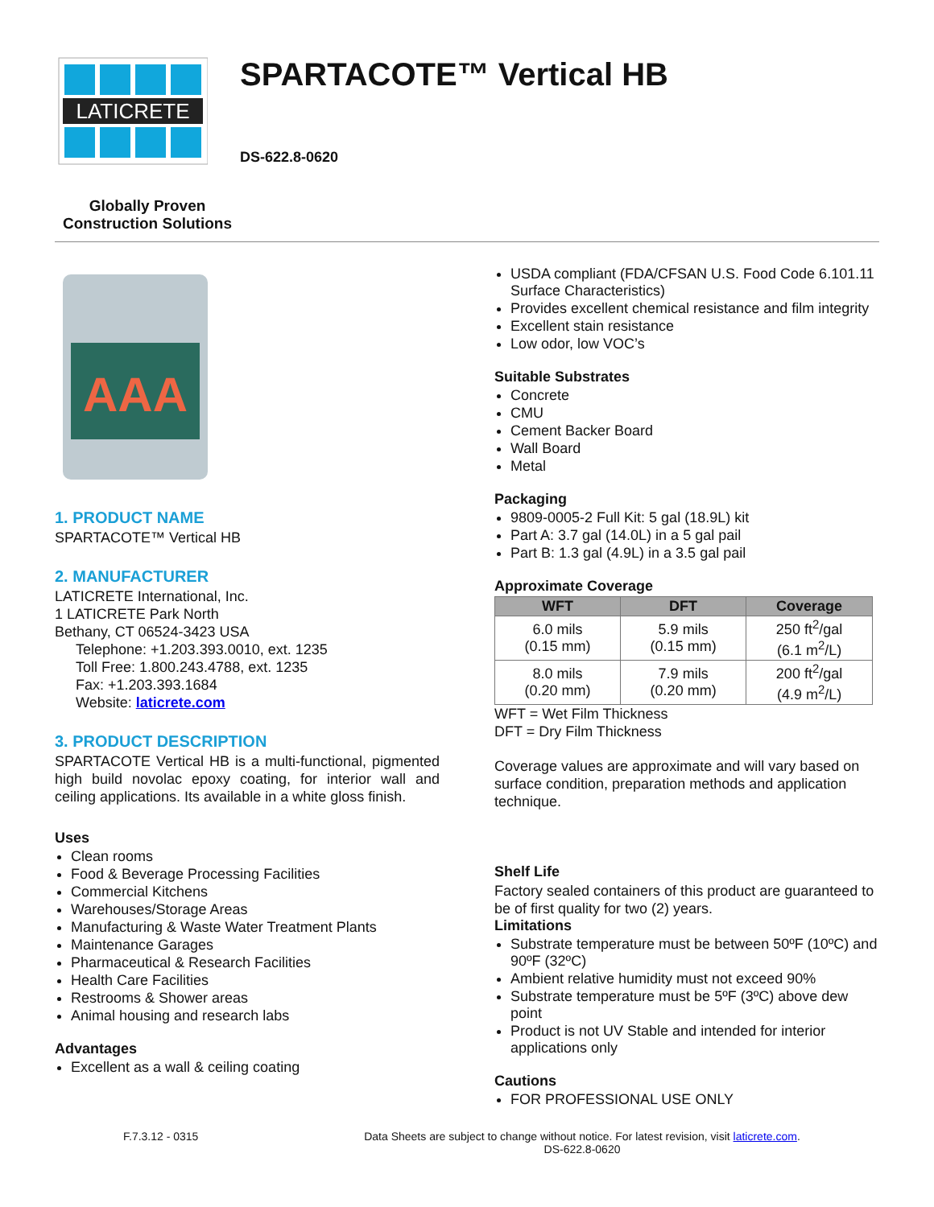LATICRETE
Globally Proven
Construction Solutions
SPARTACOTE™ Vertical HB
DS-622.8-0620
AAA
1. PRODUCT NAME
SPARTACOTE™ Vertical HB
2. MANUFACTURER
LATICRETE International, Inc.
1 LATICRETE Park North
Bethany, CT 06524-3423 USA
Telephone: +1.203.393.0010, ext. 1235
Toll Free: 1.800.243.4788, ext. 1235
Fax: +1.203.393.1684
Website: laticrete.com
3. PRODUCT DESCRIPTION
SPARTACOTE Vertical HB is a multi-functional, pigmented high build novolac epoxy coating, for interior wall and ceiling applications. Its available in a white gloss finish.
Uses
Clean rooms
Food & Beverage Processing Facilities
Commercial Kitchens
Warehouses/Storage Areas
Manufacturing & Waste Water Treatment Plants
Maintenance Garages
Pharmaceutical & Research Facilities
Health Care Facilities
Restrooms & Shower areas
Animal housing and research labs
Advantages
Excellent as a wall & ceiling coating
USDA compliant (FDA/CFSAN U.S. Food Code 6.101.11 Surface Characteristics)
Provides excellent chemical resistance and film integrity
Excellent stain resistance
Low odor, low VOC’s
Suitable Substrates
Concrete
CMU
Cement Backer Board
Wall Board
Metal
Packaging
9809-0005-2 Full Kit: 5 gal (18.9L) kit
Part A: 3.7 gal (14.0L) in a 5 gal pail
Part B: 1.3 gal (4.9L) in a 3.5 gal pail
Approximate Coverage
| WFT | DFT | Coverage |
| --- | --- | --- |
| 6.0 mils (0.15 mm) | 5.9 mils (0.15 mm) | 250 ft<sup>2</sup>/gal (6.1 m<sup>2</sup>/L) |
| 8.0 mils (0.20 mm) | 7.9 mils (0.20 mm) | 200 ft<sup>2</sup>/gal (4.9 m<sup>2</sup>/L) |
WFT = Wet Film Thickness
DFT = Dry Film Thickness
Coverage values are approximate and will vary based on surface condition, preparation methods and application technique.
Shelf Life
Factory sealed containers of this product are guaranteed to be of first quality for two (2) years.
Limitations
Substrate temperature must be between 50ºF (10ºC) and 90ºF (32ºC)
Ambient relative humidity must not exceed 90%
Substrate temperature must be 5ºF (3ºC) above dew point
Product is not UV Stable and intended for interior applications only
Cautions
FOR PROFESSIONAL USE ONLY
F.7.3.12 - 0315 Data Sheets are subject to change without notice. For latest revision, visit laticrete.com.
DS-622.8-0620